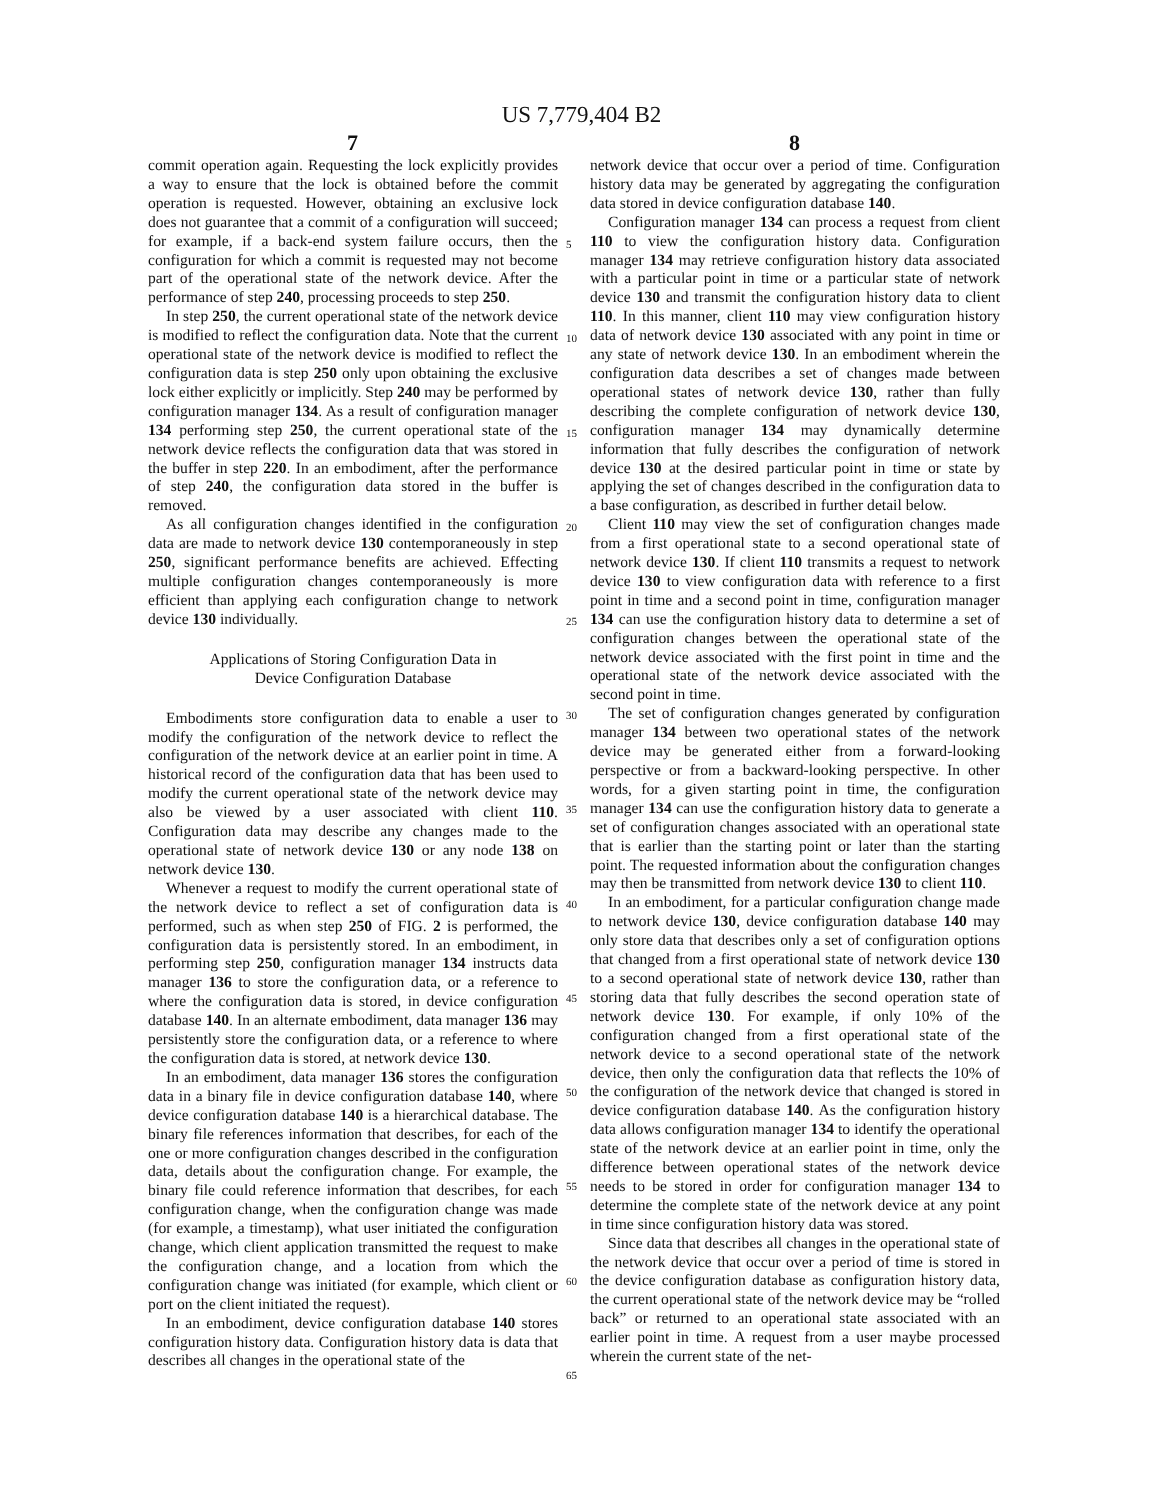US 7,779,404 B2
7 8
commit operation again. Requesting the lock explicitly provides a way to ensure that the lock is obtained before the commit operation is requested. However, obtaining an exclusive lock does not guarantee that a commit of a configuration will succeed; for example, if a back-end system failure occurs, then the configuration for which a commit is requested may not become part of the operational state of the network device. After the performance of step 240, processing proceeds to step 250.
In step 250, the current operational state of the network device is modified to reflect the configuration data. Note that the current operational state of the network device is modified to reflect the configuration data is step 250 only upon obtaining the exclusive lock either explicitly or implicitly. Step 240 may be performed by configuration manager 134. As a result of configuration manager 134 performing step 250, the current operational state of the network device reflects the configuration data that was stored in the buffer in step 220. In an embodiment, after the performance of step 240, the configuration data stored in the buffer is removed.
As all configuration changes identified in the configuration data are made to network device 130 contemporaneously in step 250, significant performance benefits are achieved. Effecting multiple configuration changes contemporaneously is more efficient than applying each configuration change to network device 130 individually.
Applications of Storing Configuration Data in
Device Configuration Database
Embodiments store configuration data to enable a user to modify the configuration of the network device to reflect the configuration of the network device at an earlier point in time. A historical record of the configuration data that has been used to modify the current operational state of the network device may also be viewed by a user associated with client 110. Configuration data may describe any changes made to the operational state of network device 130 or any node 138 on network device 130.
Whenever a request to modify the current operational state of the network device to reflect a set of configuration data is performed, such as when step 250 of FIG. 2 is performed, the configuration data is persistently stored. In an embodiment, in performing step 250, configuration manager 134 instructs data manager 136 to store the configuration data, or a reference to where the configuration data is stored, in device configuration database 140. In an alternate embodiment, data manager 136 may persistently store the configuration data, or a reference to where the configuration data is stored, at network device 130.
In an embodiment, data manager 136 stores the configuration data in a binary file in device configuration database 140, where device configuration database 140 is a hierarchical database. The binary file references information that describes, for each of the one or more configuration changes described in the configuration data, details about the configuration change. For example, the binary file could reference information that describes, for each configuration change, when the configuration change was made (for example, a timestamp), what user initiated the configuration change, which client application transmitted the request to make the configuration change, and a location from which the configuration change was initiated (for example, which client or port on the client initiated the request).
In an embodiment, device configuration database 140 stores configuration history data. Configuration history data is data that describes all changes in the operational state of the
network device that occur over a period of time. Configuration history data may be generated by aggregating the configuration data stored in device configuration database 140.
Configuration manager 134 can process a request from client 110 to view the configuration history data. Configuration manager 134 may retrieve configuration history data associated with a particular point in time or a particular state of network device 130 and transmit the configuration history data to client 110. In this manner, client 110 may view configuration history data of network device 130 associated with any point in time or any state of network device 130. In an embodiment wherein the configuration data describes a set of changes made between operational states of network device 130, rather than fully describing the complete configuration of network device 130, configuration manager 134 may dynamically determine information that fully describes the configuration of network device 130 at the desired particular point in time or state by applying the set of changes described in the configuration data to a base configuration, as described in further detail below.
Client 110 may view the set of configuration changes made from a first operational state to a second operational state of network device 130. If client 110 transmits a request to network device 130 to view configuration data with reference to a first point in time and a second point in time, configuration manager 134 can use the configuration history data to determine a set of configuration changes between the operational state of the network device associated with the first point in time and the operational state of the network device associated with the second point in time.
The set of configuration changes generated by configuration manager 134 between two operational states of the network device may be generated either from a forward-looking perspective or from a backward-looking perspective. In other words, for a given starting point in time, the configuration manager 134 can use the configuration history data to generate a set of configuration changes associated with an operational state that is earlier than the starting point or later than the starting point. The requested information about the configuration changes may then be transmitted from network device 130 to client 110.
In an embodiment, for a particular configuration change made to network device 130, device configuration database 140 may only store data that describes only a set of configuration options that changed from a first operational state of network device 130 to a second operational state of network device 130, rather than storing data that fully describes the second operation state of network device 130. For example, if only 10% of the configuration changed from a first operational state of the network device to a second operational state of the network device, then only the configuration data that reflects the 10% of the configuration of the network device that changed is stored in device configuration database 140. As the configuration history data allows configuration manager 134 to identify the operational state of the network device at an earlier point in time, only the difference between operational states of the network device needs to be stored in order for configuration manager 134 to determine the complete state of the network device at any point in time since configuration history data was stored.
Since data that describes all changes in the operational state of the network device that occur over a period of time is stored in the device configuration database as configuration history data, the current operational state of the network device may be “rolled back” or returned to an operational state associated with an earlier point in time. A request from a user maybe processed wherein the current state of the net-
5
10
15
20
25
30
35
40
45
50
55
60
65